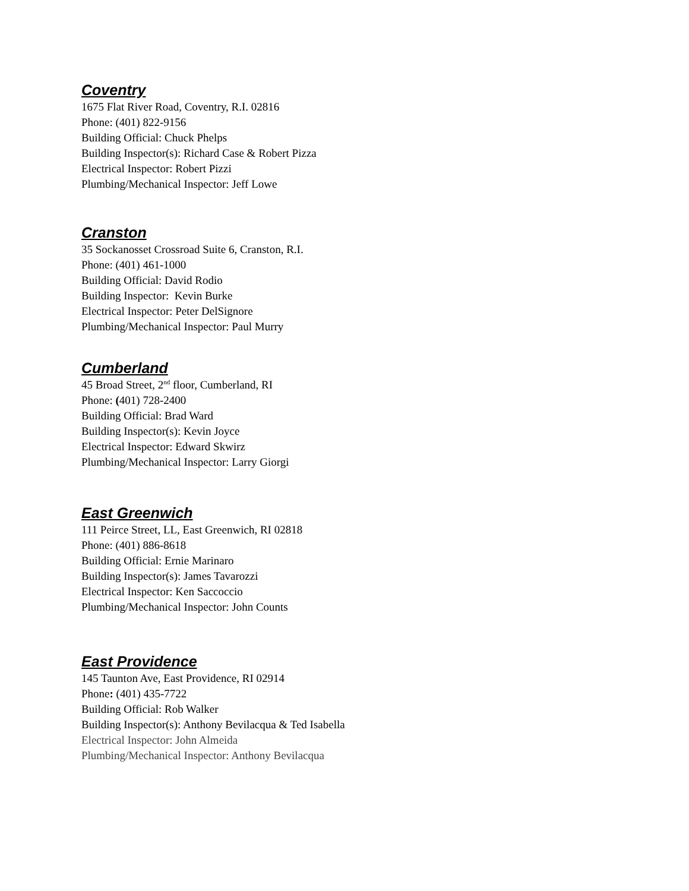Coventry
1675 Flat River Road, Coventry, R.I. 02816
Phone: (401) 822-9156
Building Official: Chuck Phelps
Building Inspector(s): Richard Case & Robert Pizza
Electrical Inspector: Robert Pizzi
Plumbing/Mechanical Inspector: Jeff Lowe
Cranston
35 Sockanosset Crossroad Suite 6, Cranston, R.I.
Phone: (401) 461-1000
Building Official: David Rodio
Building Inspector: Kevin Burke
Electrical Inspector: Peter DelSignore
Plumbing/Mechanical Inspector: Paul Murry
Cumberland
45 Broad Street, 2<sup>nd</sup> floor, Cumberland, RI
Phone: (401) 728-2400
Building Official: Brad Ward
Building Inspector(s): Kevin Joyce
Electrical Inspector: Edward Skwirz
Plumbing/Mechanical Inspector: Larry Giorgi
East Greenwich
111 Peirce Street, LL, East Greenwich, RI 02818
Phone: (401) 886-8618
Building Official: Ernie Marinaro
Building Inspector(s): James Tavarozzi
Electrical Inspector: Ken Saccoccio
Plumbing/Mechanical Inspector: John Counts
East Providence
145 Taunton Ave, East Providence, RI 02914
Phone: (401) 435-7722
Building Official: Rob Walker
Building Inspector(s): Anthony Bevilacqua & Ted Isabella
Electrical Inspector: John Almeida
Plumbing/Mechanical Inspector: Anthony Bevilacqua